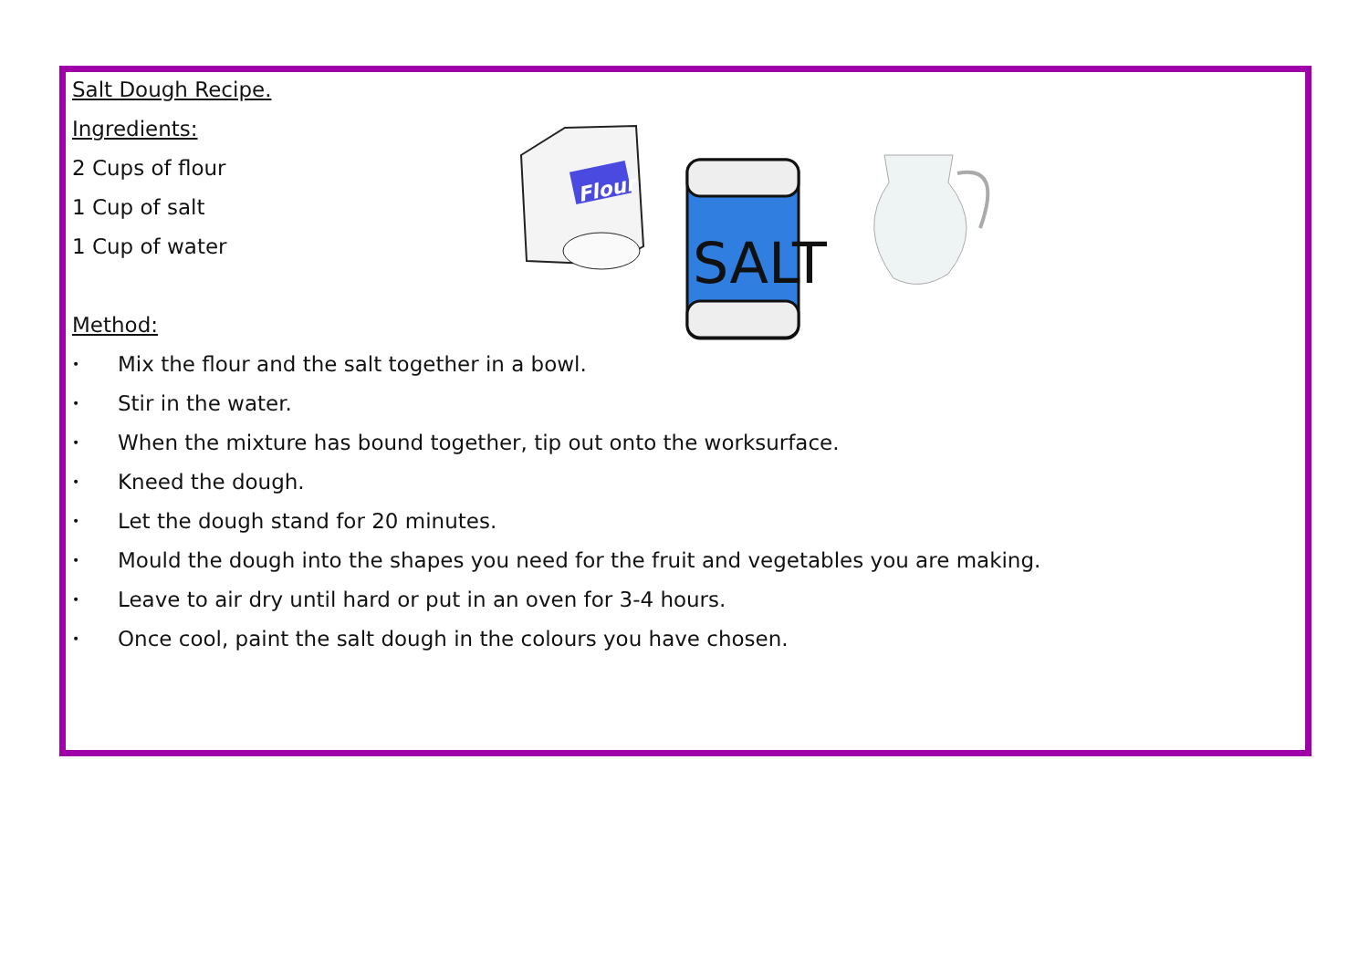Salt Dough Recipe.
Ingredients:
2 Cups of flour
1 Cup of salt
1 Cup of water
Method:
• Mix the flour and the salt together in a bowl.
• Stir in the water.
• When the mixture has bound together, tip out onto the worksurface.
• Kneed the dough.
• Let the dough stand for 20 minutes.
• Mould the dough into the shapes you need for the fruit and vegetables you are making.
• Leave to air dry until hard or put in an oven for 3-4 hours.
• Once cool, paint the salt dough in the colours you have chosen.
Flour
SALT